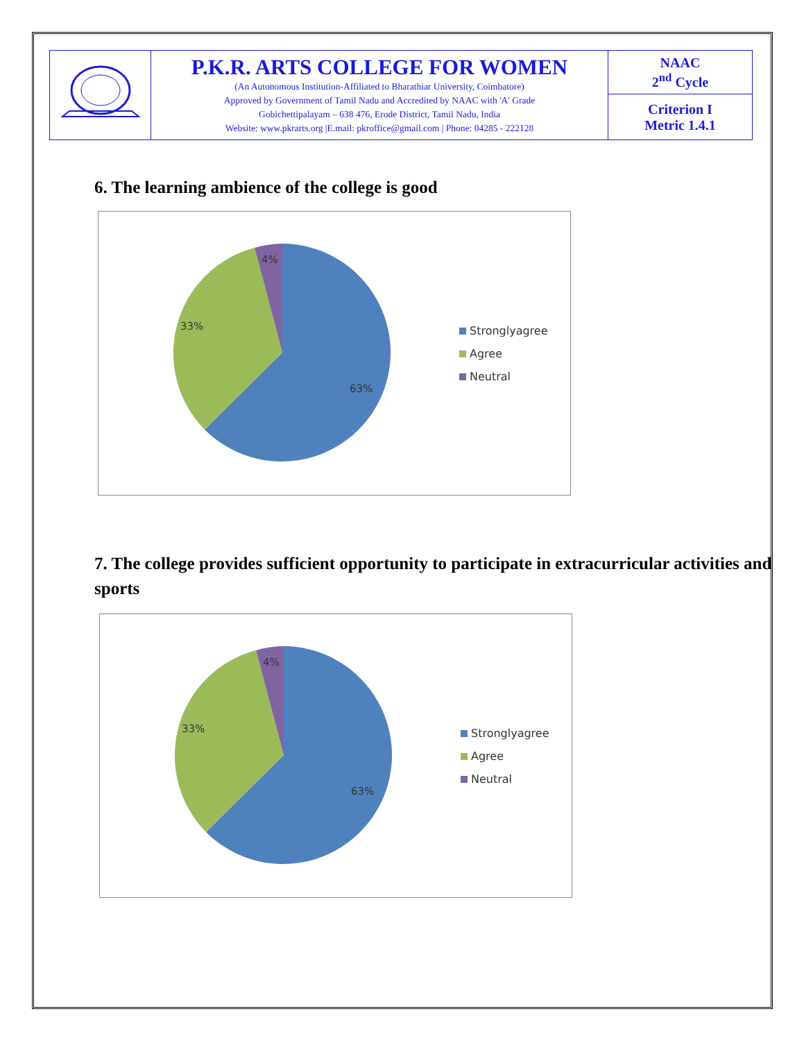| | P.K.R. ARTS COLLEGE FOR WOMEN (An Autonomous Institution-Affiliated to Bharathiar University, Coimbatore) Approved by Government of Tamil Nadu and Accredited by NAAC with 'A' Grade Gobichettipalayam – 638 476, Erode District, Tamil Nadu, India Website: www.pkrarts.org /E.mail: pkroffice@gmail.com / Phone: 04285 - 222128 | NAAC 2<sup>nd</sup> Cycle |
| | | Criterion I Metric 1.4.1 |
6. The learning ambience of the college is good
4%
33%
63%
Stronglyagree
Agree
Neutral
7. The college provides sufficient opportunity to participate in extracurricular activities and sports
4%
33%
63%
Stronglyagree
Agree
Neutral